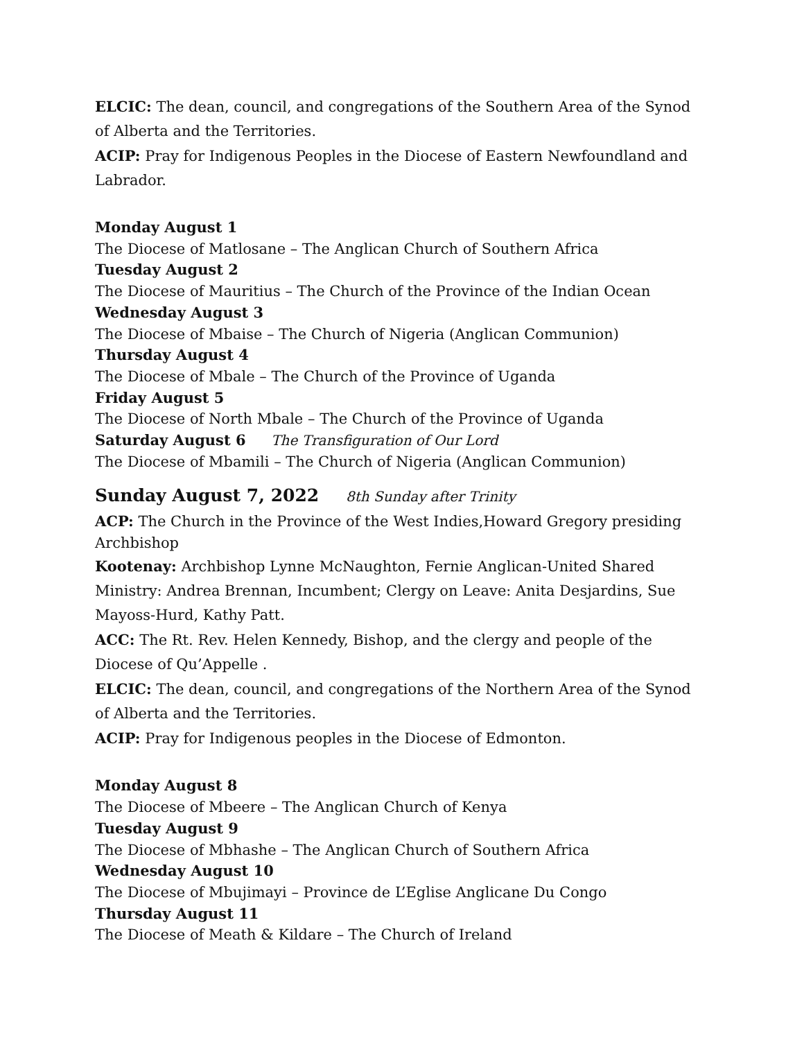ELCIC: The dean, council, and congregations of the Southern Area of the Synod of Alberta and the Territories.
ACIP: Pray for Indigenous Peoples in the Diocese of Eastern Newfoundland and Labrador.
Monday August 1
The Diocese of Matlosane – The Anglican Church of Southern Africa
Tuesday August 2
The Diocese of Mauritius – The Church of the Province of the Indian Ocean
Wednesday August 3
The Diocese of Mbaise – The Church of Nigeria (Anglican Communion)
Thursday August 4
The Diocese of Mbale – The Church of the Province of Uganda
Friday August 5
The Diocese of North Mbale – The Church of the Province of Uganda
Saturday August 6 The Transfiguration of Our Lord
The Diocese of Mbamili – The Church of Nigeria (Anglican Communion)
Sunday August 7, 2022 8th Sunday after Trinity
ACP: The Church in the Province of the West Indies,Howard Gregory presiding Archbishop
Kootenay: Archbishop Lynne McNaughton, Fernie Anglican-United Shared Ministry: Andrea Brennan, Incumbent; Clergy on Leave: Anita Desjardins, Sue Mayoss-Hurd, Kathy Patt.
ACC: The Rt. Rev. Helen Kennedy, Bishop, and the clergy and people of the Diocese of Qu’Appelle .
ELCIC: The dean, council, and congregations of the Northern Area of the Synod of Alberta and the Territories.
ACIP: Pray for Indigenous peoples in the Diocese of Edmonton.
Monday August 8
The Diocese of Mbeere – The Anglican Church of Kenya
Tuesday August 9
The Diocese of Mbhashe – The Anglican Church of Southern Africa
Wednesday August 10
The Diocese of Mbujimayi – Province de L’Eglise Anglicane Du Congo
Thursday August 11
The Diocese of Meath & Kildare – The Church of Ireland